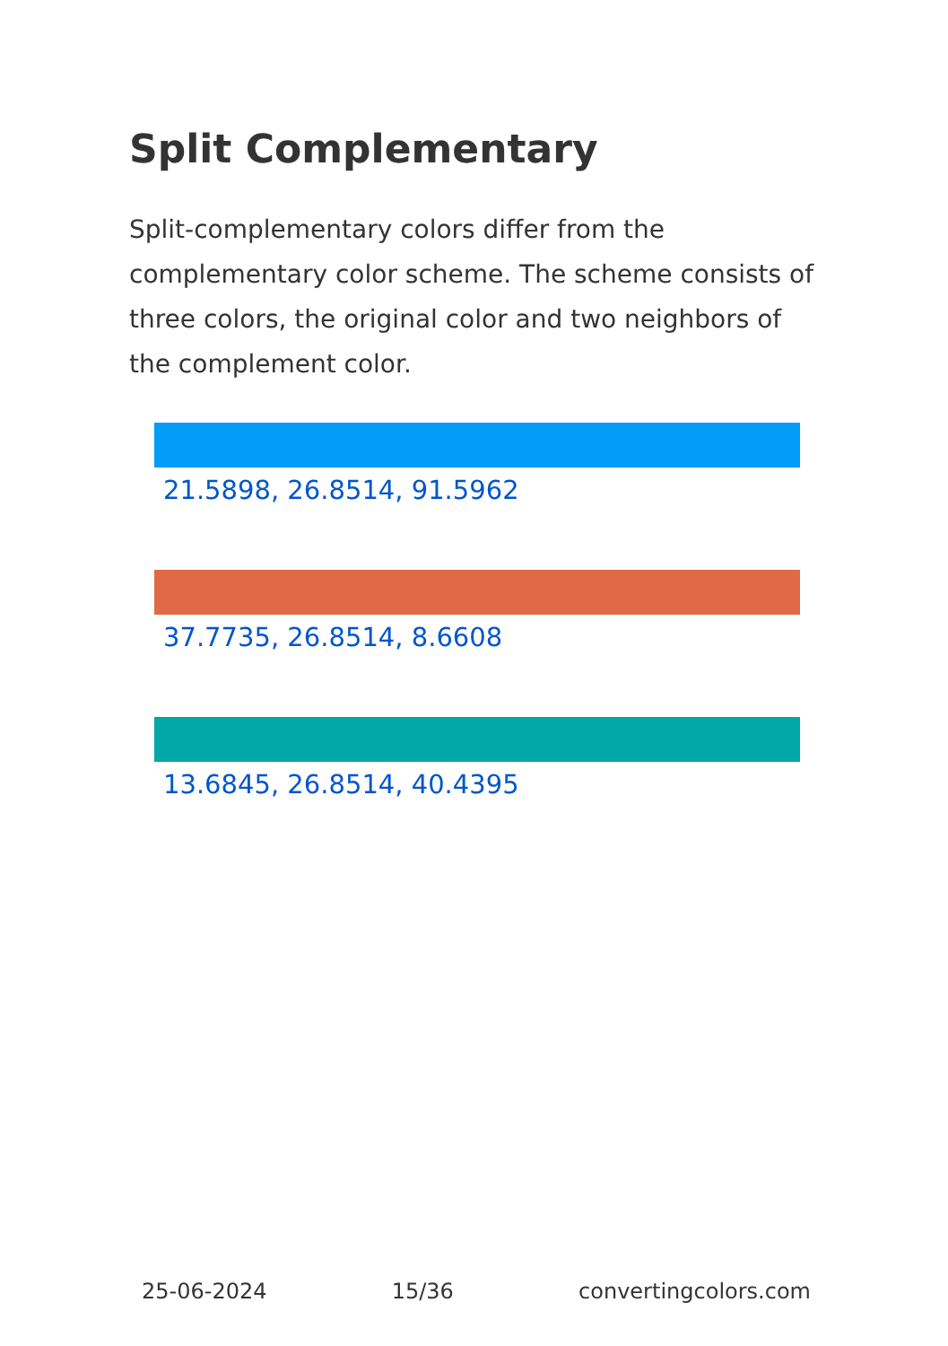Split Complementary
Split-complementary colors differ from the complementary color scheme. The scheme consists of three colors, the original color and two neighbors of the complement color.
21.5898, 26.8514, 91.5962
37.7735, 26.8514, 8.6608
13.6845, 26.8514, 40.4395
25-06-2024 15/36 convertingcolors.com